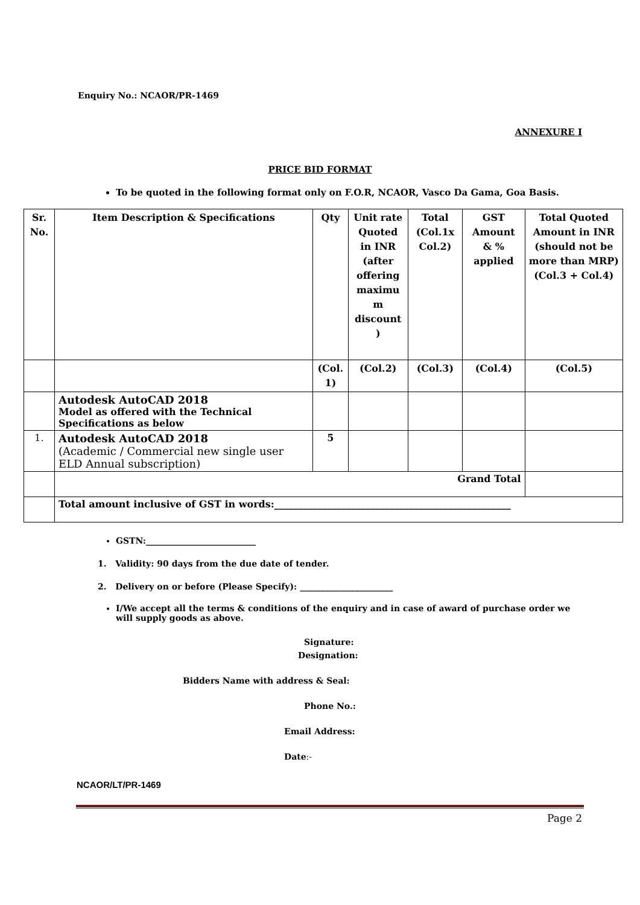Enquiry No.: NCAOR/PR-1469
ANNEXURE I
PRICE BID FORMAT
To be quoted in the following format only on F.O.R, NCAOR, Vasco Da Gama, Goa Basis.
| Sr. No. | Item Description & Specifications | Qty | Unit rate Quoted in INR (after offering maximu m discount ) | Total (Col.1x Col.2) | GST Amount & % applied | Total Quoted Amount in INR (should not be more than MRP) (Col.3 + Col.4) |
| --- | --- | --- | --- | --- | --- | --- |
| | | (Col. 1) | (Col.2) | (Col.3) | (Col.4) | (Col.5) |
| | Autodesk AutoCAD 2018 Model as offered with the Technical Specifications as below | | | | | |
| 1. | Autodesk AutoCAD 2018 (Academic / Commercial new single user ELD Annual subscription) | 5 | | | | |
| | Grand Total | | | | | |
| | Total amount inclusive of GST in words:_________________________________________________ | | | | | |
GSTN:__________________________
1. Validity: 90 days from the due date of tender.
2. Delivery on or before (Please Specify): ______________________
I/We accept all the terms & conditions of the enquiry and in case of award of purchase order we will supply goods as above.
Signature:
Designation:
Bidders Name with address & Seal:
Phone No.:
Email Address:
Date:-
NCAOR/LT/PR-1469
Page 2